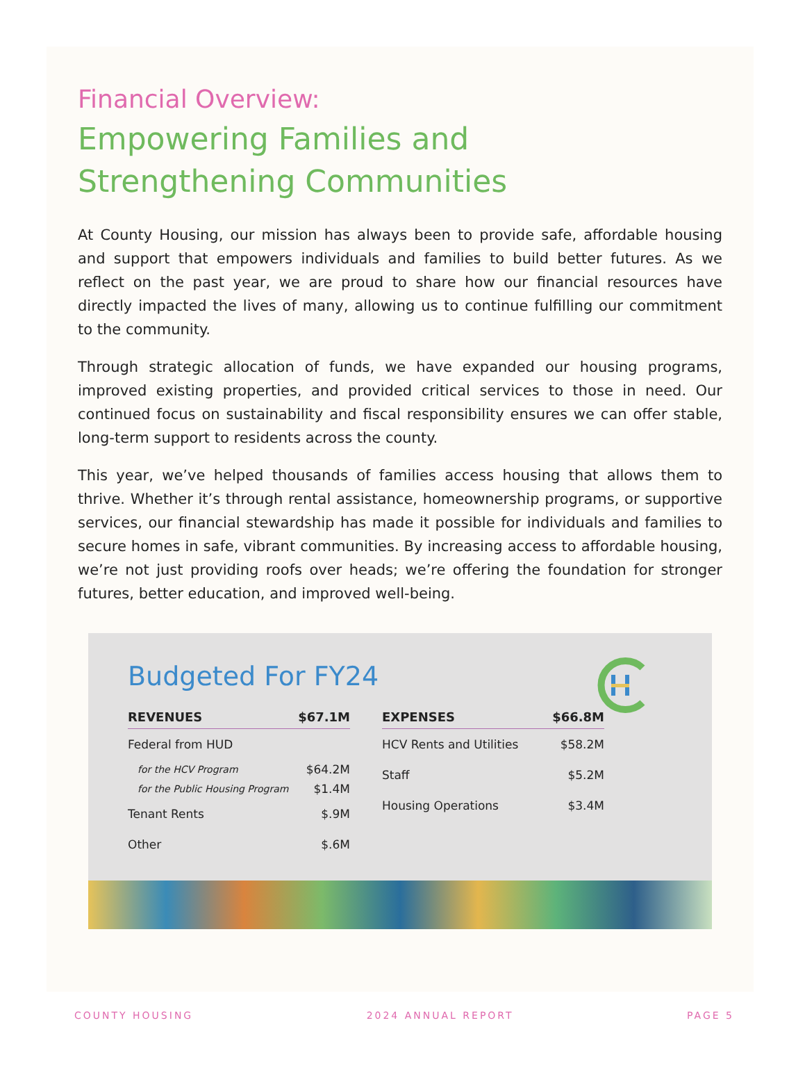Financial Overview:
Empowering Families and
Strengthening Communities
At County Housing, our mission has always been to provide safe, affordable housing and support that empowers individuals and families to build better futures. As we reflect on the past year, we are proud to share how our financial resources have directly impacted the lives of many, allowing us to continue fulfilling our commitment to the community.
Through strategic allocation of funds, we have expanded our housing programs, improved existing properties, and provided critical services to those in need. Our continued focus on sustainability and fiscal responsibility ensures we can offer stable, long-term support to residents across the county.
This year, we’ve helped thousands of families access housing that allows them to thrive. Whether it’s through rental assistance, homeownership programs, or supportive services, our financial stewardship has made it possible for individuals and families to secure homes in safe, vibrant communities. By increasing access to affordable housing, we’re not just providing roofs over heads; we’re offering the foundation for stronger futures, better education, and improved well-being.
Budgeted For FY24
| REVENUES | $67.1M |
| --- | --- |
| Federal from HUD | |
| for the HCV Program | $64.2M |
| for the Public Housing Program | $1.4M |
| Tenant Rents | $.9M |
| Other | $.6M |
| EXPENSES | $66.8M |
| --- | --- |
| HCV Rents and Utilities | $58.2M |
| Staff | $5.2M |
| Housing Operations | $3.4M |
COUNTY HOUSING 2024 ANNUAL REPORT PAGE 5